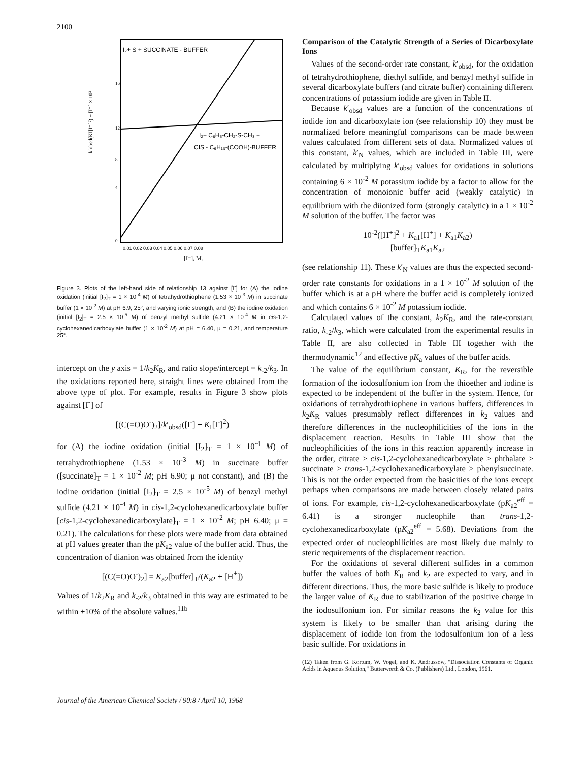2100
I₂+ S + SUCCINATE - BUFFER
I₂+ C₆H₅-CH₂-S-CH₃ +
CIS - C₆H₁₀-(COOH)-BUFFER
4
8
12
16
0
0.01 0.02 0.03 0.04 0.05 0.06 0.07 0.08
[I⁻], M.
k′obsd(KI[I⁻]²) + [I⁻] × 10³
Figure 3. Plots of the left-hand side of relationship 13 against [I<sup>-</sup>] for (A) the iodine oxidation (initial [I<sub>2</sub>]<sub>T</sub> = 1 × 10<sup>-4</sup> M) of tetrahydrothiophene (1.53 × 10<sup>-3</sup> M) in succinate buffer (1 × 10<sup>-2</sup> M) at pH 6.9, 25°, and varying ionic strength, and (B) the iodine oxidation (initial [I<sub>2</sub>]<sub>T</sub> = 2.5 × 10<sup>-5</sup> M) of benzyl methyl sulfide (4.21 × 10<sup>-4</sup> M in cis-1,2-cyclohexanedicarboxylate buffer (1 × 10<sup>-2</sup> M) at pH = 6.40, μ = 0.21, and temperature 25°.
intercept on the y axis = 1/k<sub>2</sub>K<sub>R</sub>, and ratio slope/intercept = k<sub>-2</sub>/k<sub>3</sub>. In the oxidations reported here, straight lines were obtained from the above type of plot. For example, results in Figure 3 show plots against [I<sup>-</sup>] of
[(C(=O)O<sup>-</sup>)<sub>2</sub>]/k′<sub>obsd</sub>([I<sup>-</sup>] + K<sub>I</sub>[I<sup>-</sup>]<sup>2</sup>)
for (A) the iodine oxidation (initial [I<sub>2</sub>]<sub>T</sub> = 1 × 10<sup>-4</sup> M) of tetrahydrothiophene (1.53 × 10<sup>-3</sup> M) in succinate buffer ([succinate]<sub>T</sub> = 1 × 10<sup>-2</sup> M; pH 6.90; μ not constant), and (B) the iodine oxidation (initial [I<sub>2</sub>]<sub>T</sub> = 2.5 × 10<sup>-5</sup> M) of benzyl methyl sulfide (4.21 × 10<sup>-4</sup> M) in cis-1,2-cyclohexanedicarboxylate buffer [cis-1,2-cyclohexanedicarboxylate]<sub>T</sub> = 1 × 10<sup>-2</sup> M; pH 6.40; μ = 0.21). The calculations for these plots were made from data obtained at pH values greater than the pK<sub>a2</sub> value of the buffer acid. Thus, the concentration of dianion was obtained from the identity
[(C(=O)O<sup>-</sup>)<sub>2</sub>] = K<sub>a2</sub>[buffer]<sub>T</sub>/(K<sub>a2</sub> + [H<sup>+</sup>])
Values of 1/k<sub>2</sub>K<sub>R</sub> and k<sub>-2</sub>/k<sub>3</sub> obtained in this way are estimated to be within ±10% of the absolute values.<sup>11b</sup>
Comparison of the Catalytic Strength of a Series of Dicarboxylate Ions
Values of the second-order rate constant, k′<sub>obsd</sub>, for the oxidation of tetrahydrothiophene, diethyl sulfide, and benzyl methyl sulfide in several dicarboxylate buffers (and citrate buffer) containing different concentrations of potassium iodide are given in Table II.
Because k′<sub>obsd</sub> values are a function of the concentrations of iodide ion and dicarboxylate ion (see relationship 10) they must be normalized before meaningful comparisons can be made between values calculated from different sets of data. Normalized values of this constant, k′<sub>N</sub> values, which are included in Table III, were calculated by multiplying k′<sub>obsd</sub> values for oxidations in solutions containing 6 × 10<sup>-2</sup> M potassium iodide by a factor to allow for the concentration of monoionic buffer acid (weakly catalytic) in equilibrium with the diionized form (strongly catalytic) in a 1 × 10<sup>-2</sup> M solution of the buffer. The factor was
10<sup>-2</sup>([H<sup>+</sup>]<sup>2</sup> + K<sub>a1</sub>[H<sup>+</sup>] + K<sub>a1</sub>K<sub>a2</sub>)
[buffer]<sub>T</sub>K<sub>a1</sub>K<sub>a2</sub>
(see relationship 11). These k′<sub>N</sub> values are thus the expected second-order rate constants for oxidations in a 1 × 10<sup>-2</sup> M solution of the buffer which is at a pH where the buffer acid is completely ionized and which contains 6 × 10<sup>-2</sup> M potassium iodide.
Calculated values of the constant, k<sub>2</sub>K<sub>R</sub>, and the rate-constant ratio, k<sub>-2</sub>/k<sub>3</sub>, which were calculated from the experimental results in Table II, are also collected in Table III together with the thermodynamic<sup>12</sup> and effective pK<sub>a</sub> values of the buffer acids.
The value of the equilibrium constant, K<sub>R</sub>, for the reversible formation of the iodosulfonium ion from the thioether and iodine is expected to be independent of the buffer in the system. Hence, for oxidations of tetrahydrothiophene in various buffers, differences in k<sub>2</sub>K<sub>R</sub> values presumably reflect differences in k<sub>2</sub> values and therefore differences in the nucleophilicities of the ions in the displacement reaction. Results in Table III show that the nucleophilicities of the ions in this reaction apparently increase in the order, citrate > cis-1,2-cyclohexanedicarboxylate > phthalate > succinate > trans-1,2-cyclohexanedicarboxylate > phenylsuccinate. This is not the order expected from the basicities of the ions except perhaps when comparisons are made between closely related pairs of ions. For example, cis-1,2-cyclohexanedicarboxylate (pK<sub>a2</sub><sup>eff</sup> = 6.41) is a stronger nucleophile than trans-1,2-cyclohexanedicarboxylate (pK<sub>a2</sub><sup>eff</sup> = 5.68). Deviations from the expected order of nucleophilicities are most likely due mainly to steric requirements of the displacement reaction.
For the oxidations of several different sulfides in a common buffer the values of both K<sub>R</sub> and k<sub>2</sub> are expected to vary, and in different directions. Thus, the more basic sulfide is likely to produce the larger value of K<sub>R</sub> due to stabilization of the positive charge in the iodosulfonium ion. For similar reasons the k<sub>2</sub> value for this system is likely to be smaller than that arising during the displacement of iodide ion from the iodosulfonium ion of a less basic sulfide. For oxidations in
(12) Taken from G. Kortum, W. Vogel, and K. Andrussow, "Dissociation Constants of Organic Acids in Aqueous Solution," Butterworth & Co. (Publishers) Ltd., London, 1961.
Journal of the American Chemical Society / 90:8 / April 10, 1968